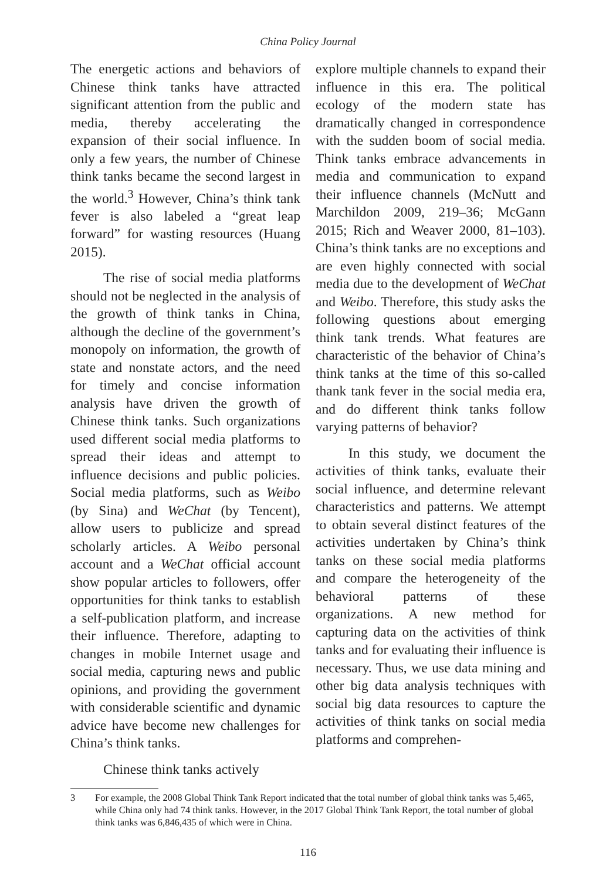China Policy Journal
The energetic actions and behaviors of Chinese think tanks have attracted significant attention from the public and media, thereby accelerating the expansion of their social influence. In only a few years, the number of Chinese think tanks became the second largest in the world.<sup>3</sup> However, China’s think tank fever is also labeled a “great leap forward” for wasting resources (Huang 2015).
The rise of social media platforms should not be neglected in the analysis of the growth of think tanks in China, although the decline of the government’s monopoly on information, the growth of state and nonstate actors, and the need for timely and concise information analysis have driven the growth of Chinese think tanks. Such organizations used different social media platforms to spread their ideas and attempt to influence decisions and public policies. Social media platforms, such as Weibo (by Sina) and WeChat (by Tencent), allow users to publicize and spread scholarly articles. A Weibo personal account and a WeChat official account show popular articles to followers, offer opportunities for think tanks to establish a self-publication platform, and increase their influence. Therefore, adapting to changes in mobile Internet usage and social media, capturing news and public opinions, and providing the government with considerable scientific and dynamic advice have become new challenges for China’s think tanks.
Chinese think tanks actively
explore multiple channels to expand their influence in this era. The political ecology of the modern state has dramatically changed in correspondence with the sudden boom of social media. Think tanks embrace advancements in media and communication to expand their influence channels (McNutt and Marchildon 2009, 219–36; McGann 2015; Rich and Weaver 2000, 81–103). China’s think tanks are no exceptions and are even highly connected with social media due to the development of WeChat and Weibo. Therefore, this study asks the following questions about emerging think tank trends. What features are characteristic of the behavior of China’s think tanks at the time of this so-called thank tank fever in the social media era, and do different think tanks follow varying patterns of behavior?
In this study, we document the activities of think tanks, evaluate their social influence, and determine relevant characteristics and patterns. We attempt to obtain several distinct features of the activities undertaken by China’s think tanks on these social media platforms and compare the heterogeneity of the behavioral patterns of these organizations. A new method for capturing data on the activities of think tanks and for evaluating their influence is necessary. Thus, we use data mining and other big data analysis techniques with social big data resources to capture the activities of think tanks on social media platforms and comprehen-
3 For example, the 2008 Global Think Tank Report indicated that the total number of global think tanks was 5,465, while China only had 74 think tanks. However, in the 2017 Global Think Tank Report, the total number of global think tanks was 6,846,435 of which were in China.
116